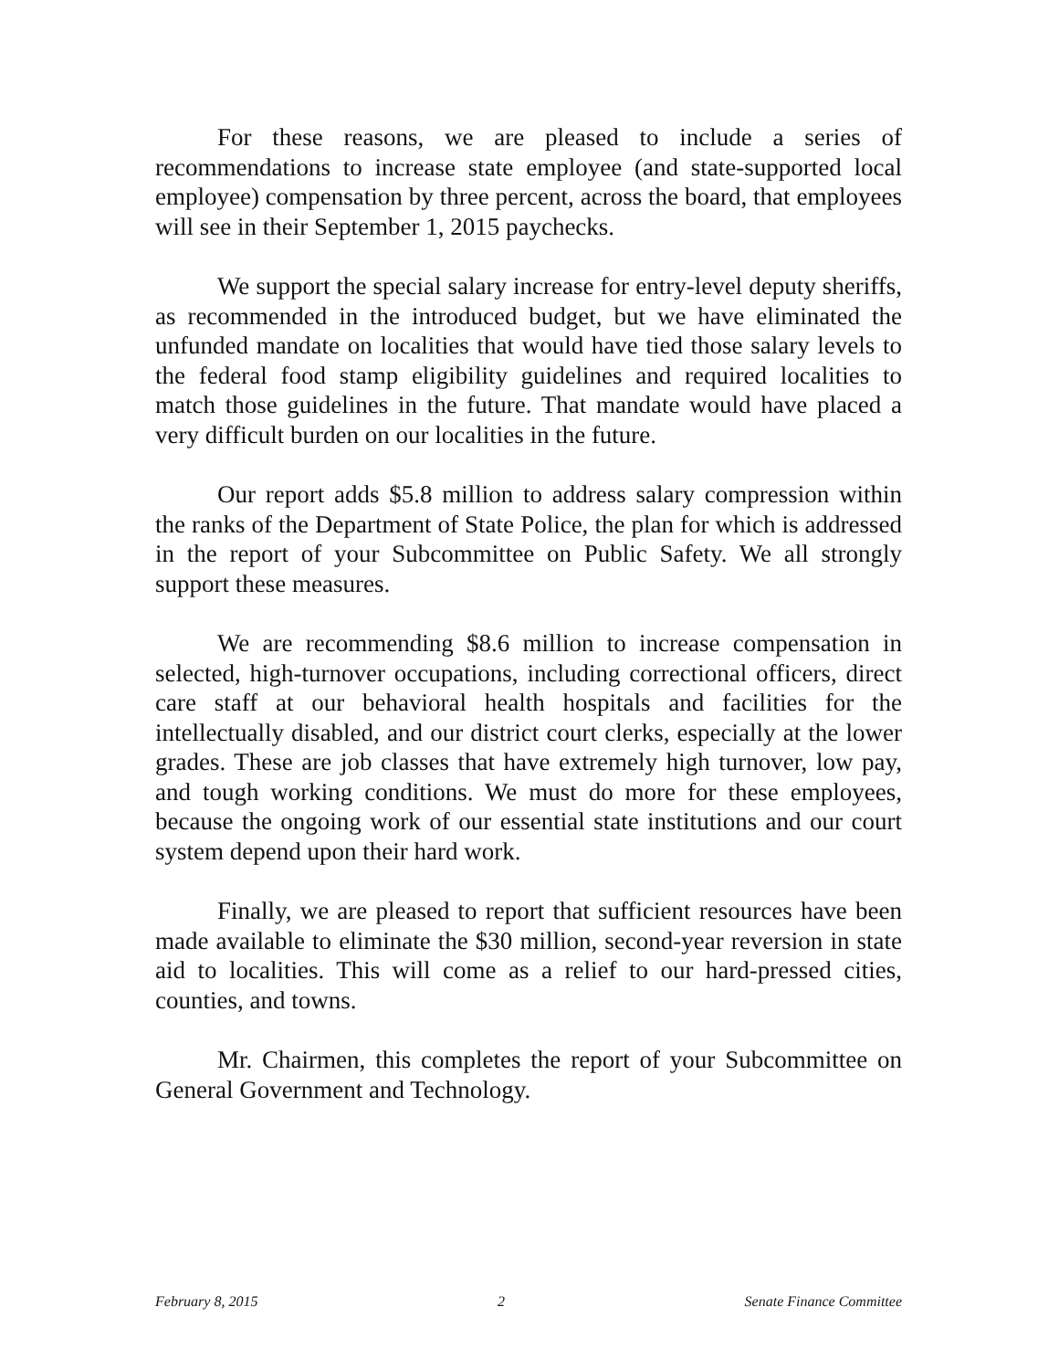For these reasons, we are pleased to include a series of recommendations to increase state employee (and state-supported local employee) compensation by three percent, across the board, that employees will see in their September 1, 2015 paychecks.
We support the special salary increase for entry-level deputy sheriffs, as recommended in the introduced budget, but we have eliminated the unfunded mandate on localities that would have tied those salary levels to the federal food stamp eligibility guidelines and required localities to match those guidelines in the future. That mandate would have placed a very difficult burden on our localities in the future.
Our report adds $5.8 million to address salary compression within the ranks of the Department of State Police, the plan for which is addressed in the report of your Subcommittee on Public Safety. We all strongly support these measures.
We are recommending $8.6 million to increase compensation in selected, high-turnover occupations, including correctional officers, direct care staff at our behavioral health hospitals and facilities for the intellectually disabled, and our district court clerks, especially at the lower grades. These are job classes that have extremely high turnover, low pay, and tough working conditions. We must do more for these employees, because the ongoing work of our essential state institutions and our court system depend upon their hard work.
Finally, we are pleased to report that sufficient resources have been made available to eliminate the $30 million, second-year reversion in state aid to localities. This will come as a relief to our hard-pressed cities, counties, and towns.
Mr. Chairmen, this completes the report of your Subcommittee on General Government and Technology.
February 8, 2015 2 Senate Finance Committee